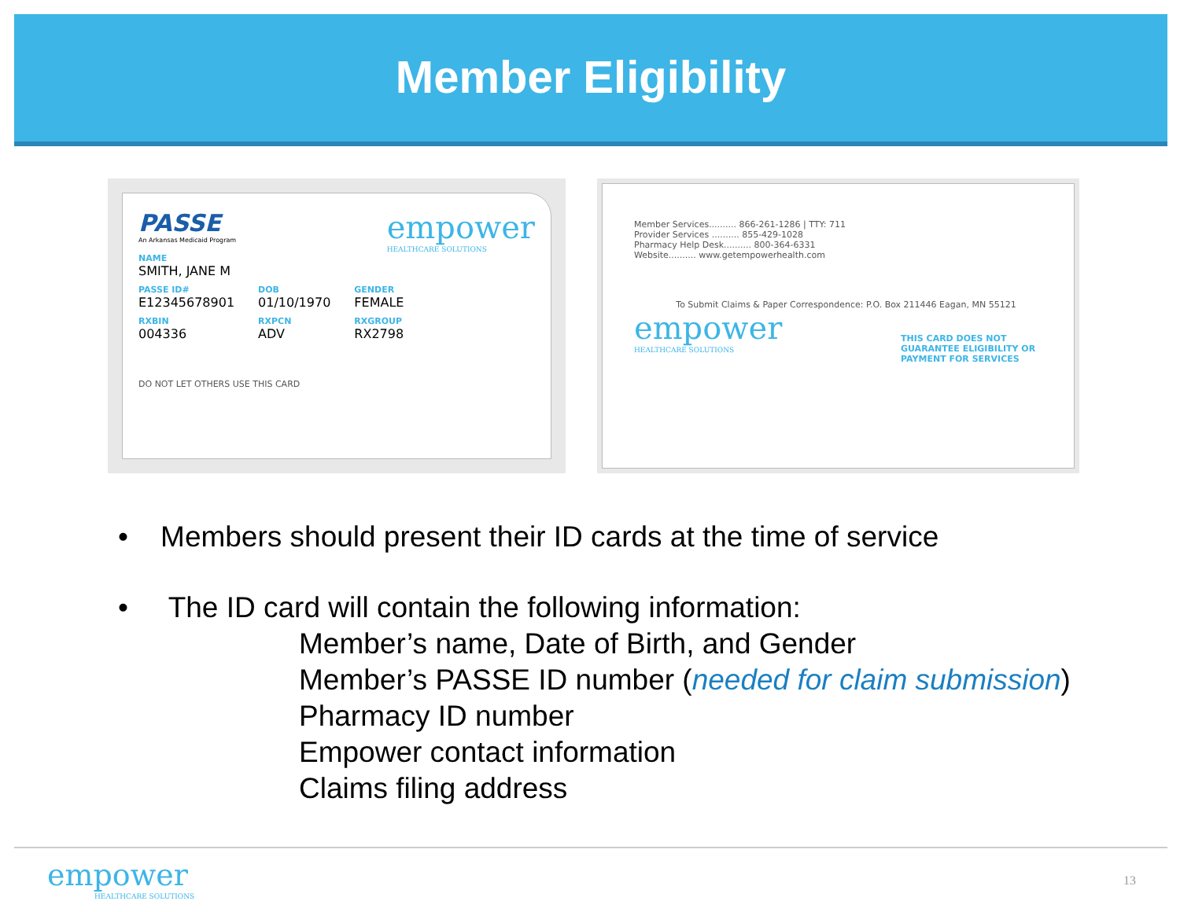Member Eligibility
PASSE
An Arkansas Medicaid Program
empower
HEALTHCARE SOLUTIONS
NAME
SMITH, JANE M
PASSE ID#
E12345678901
RXBIN
004336
DOB
01/10/1970
RXPCN
ADV
GENDER
FEMALE
RXGROUP
RX2798
DO NOT LET OTHERS USE THIS CARD
Member Services.......... 866-261-1286 | TTY: 711
Provider Services .......... 855-429-1028
Pharmacy Help Desk.......... 800-364-6331
Website.......... www.getempowerhealth.com
To Submit Claims & Paper Correspondence: P.O. Box 211446 Eagan, MN 55121
empower
HEALTHCARE SOLUTIONS
THIS CARD DOES NOT GUARANTEE ELIGIBILITY OR PAYMENT FOR SERVICES
• Members should present their ID cards at the time of service
• The ID card will contain the following information:
Member’s name, Date of Birth, and Gender
Member’s PASSE ID number (needed for claim submission)
Pharmacy ID number
Empower contact information
Claims filing address
empower
HEALTHCARE SOLUTIONS
13